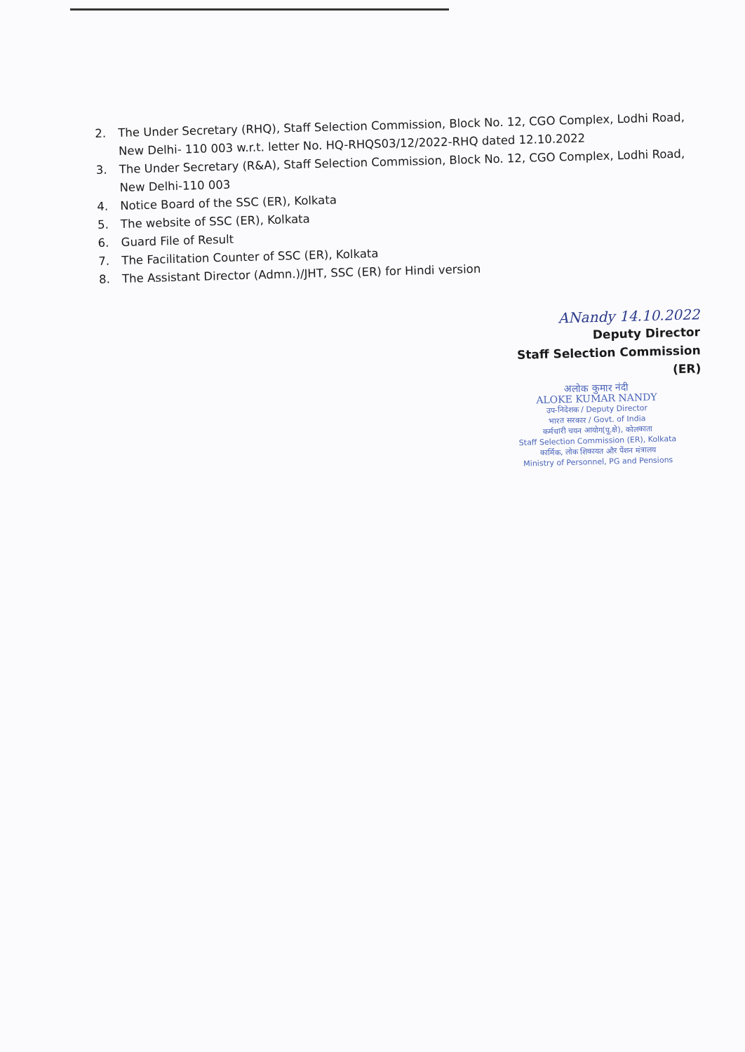2. The Under Secretary (RHQ), Staff Selection Commission, Block No. 12, CGO Complex, Lodhi Road, New Delhi- 110 003 w.r.t. letter No. HQ-RHQS03/12/2022-RHQ dated 12.10.2022
3. The Under Secretary (R&A), Staff Selection Commission, Block No. 12, CGO Complex, Lodhi Road, New Delhi-110 003
4. Notice Board of the SSC (ER), Kolkata
5. The website of SSC (ER), Kolkata
6. Guard File of Result
7. The Facilitation Counter of SSC (ER), Kolkata
8. The Assistant Director (Admn.)/JHT, SSC (ER) for Hindi version
ANandy 14.10.2022
Deputy Director
Staff Selection Commission (ER)
अलोक कुमार नंदी
ALOKE KUMAR NANDY
उप-निदेशक / Deputy Director
भारत सरकार / Govt. of India
कर्मचारी चयन आयोग(पू.क्षे), कोलकाता
Staff Selection Commission (ER), Kolkata
कार्मिक, लोक शिकायत और पेंशन मंत्रालय
Ministry of Personnel, PG and Pensions